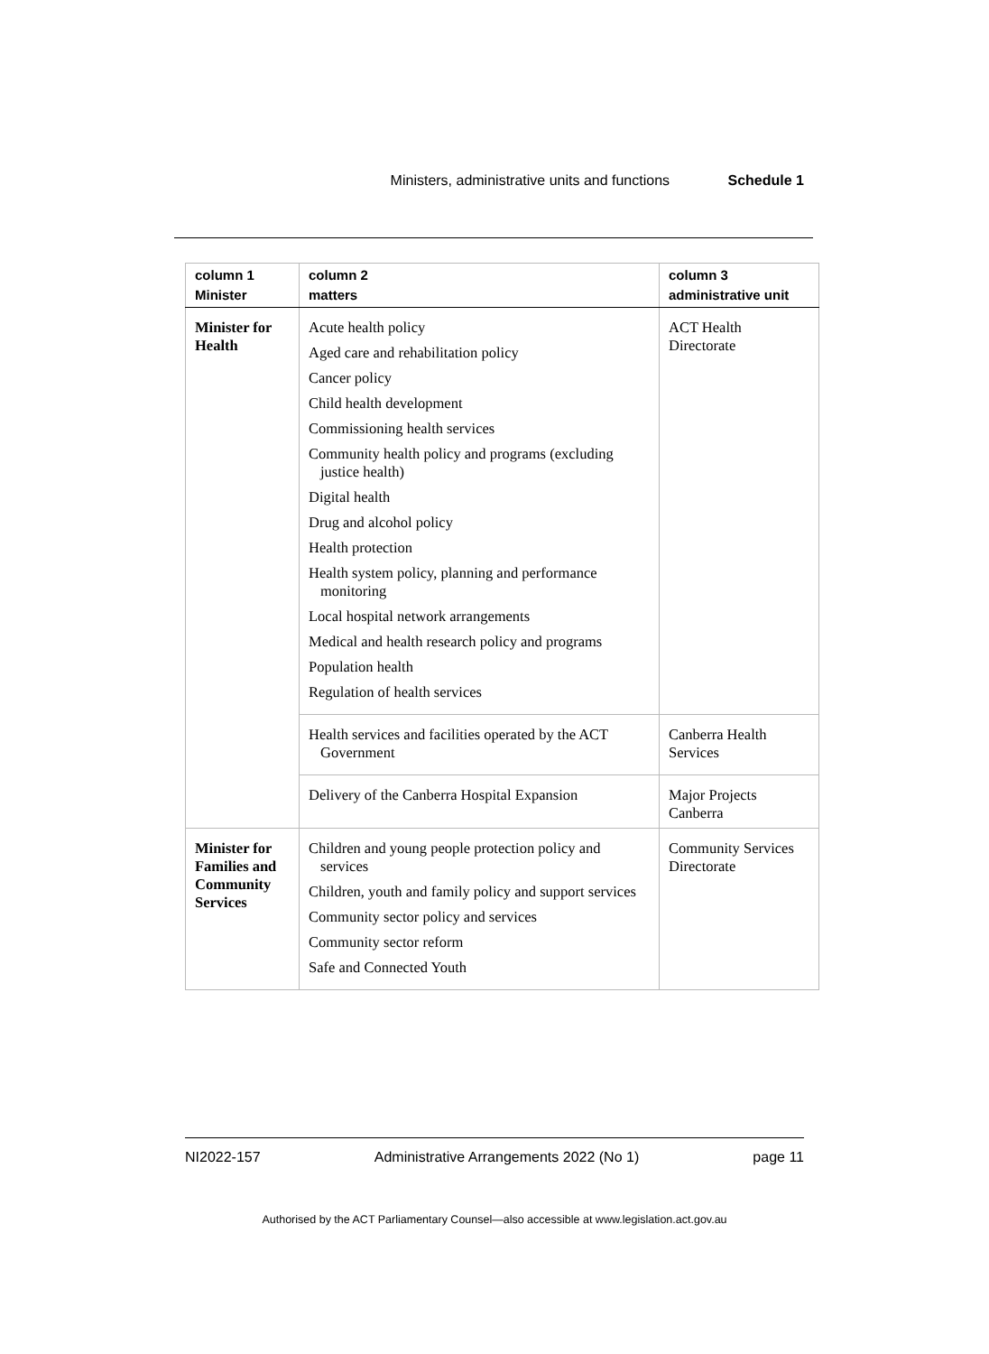Ministers, administrative units and functions Schedule 1
| column 1 Minister | column 2 matters | column 3 administrative unit |
| --- | --- | --- |
| Minister for Health | Acute health policy Aged care and rehabilitation policy Cancer policy Child health development Commissioning health services Community health policy and programs (excluding justice health) Digital health Drug and alcohol policy Health protection Health system policy, planning and performance monitoring Local hospital network arrangements Medical and health research policy and programs Population health Regulation of health services | ACT Health Directorate |
| | Health services and facilities operated by the ACT Government | Canberra Health Services |
| | Delivery of the Canberra Hospital Expansion | Major Projects Canberra |
| Minister for Families and Community Services | Children and young people protection policy and services Children, youth and family policy and support services Community sector policy and services Community sector reform Safe and Connected Youth | Community Services Directorate |
NI2022-157 Administrative Arrangements 2022 (No 1) page 11
Authorised by the ACT Parliamentary Counsel—also accessible at www.legislation.act.gov.au